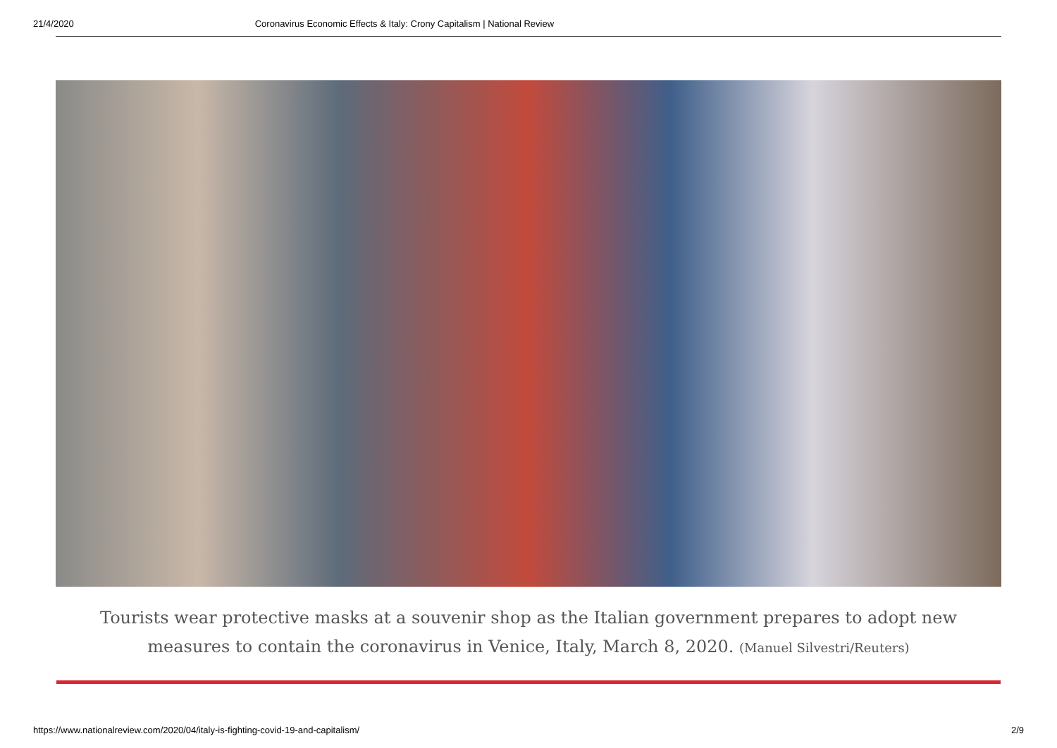21/4/2020 Coronavirus Economic Effects & Italy: Crony Capitalism | National Review
Tourists wear protective masks at a souvenir shop as the Italian government prepares to adopt new measures to contain the coronavirus in Venice, Italy, March 8, 2020. (Manuel Silvestri/Reuters)
https://www.nationalreview.com/2020/04/italy-is-fighting-covid-19-and-capitalism/ 2/9